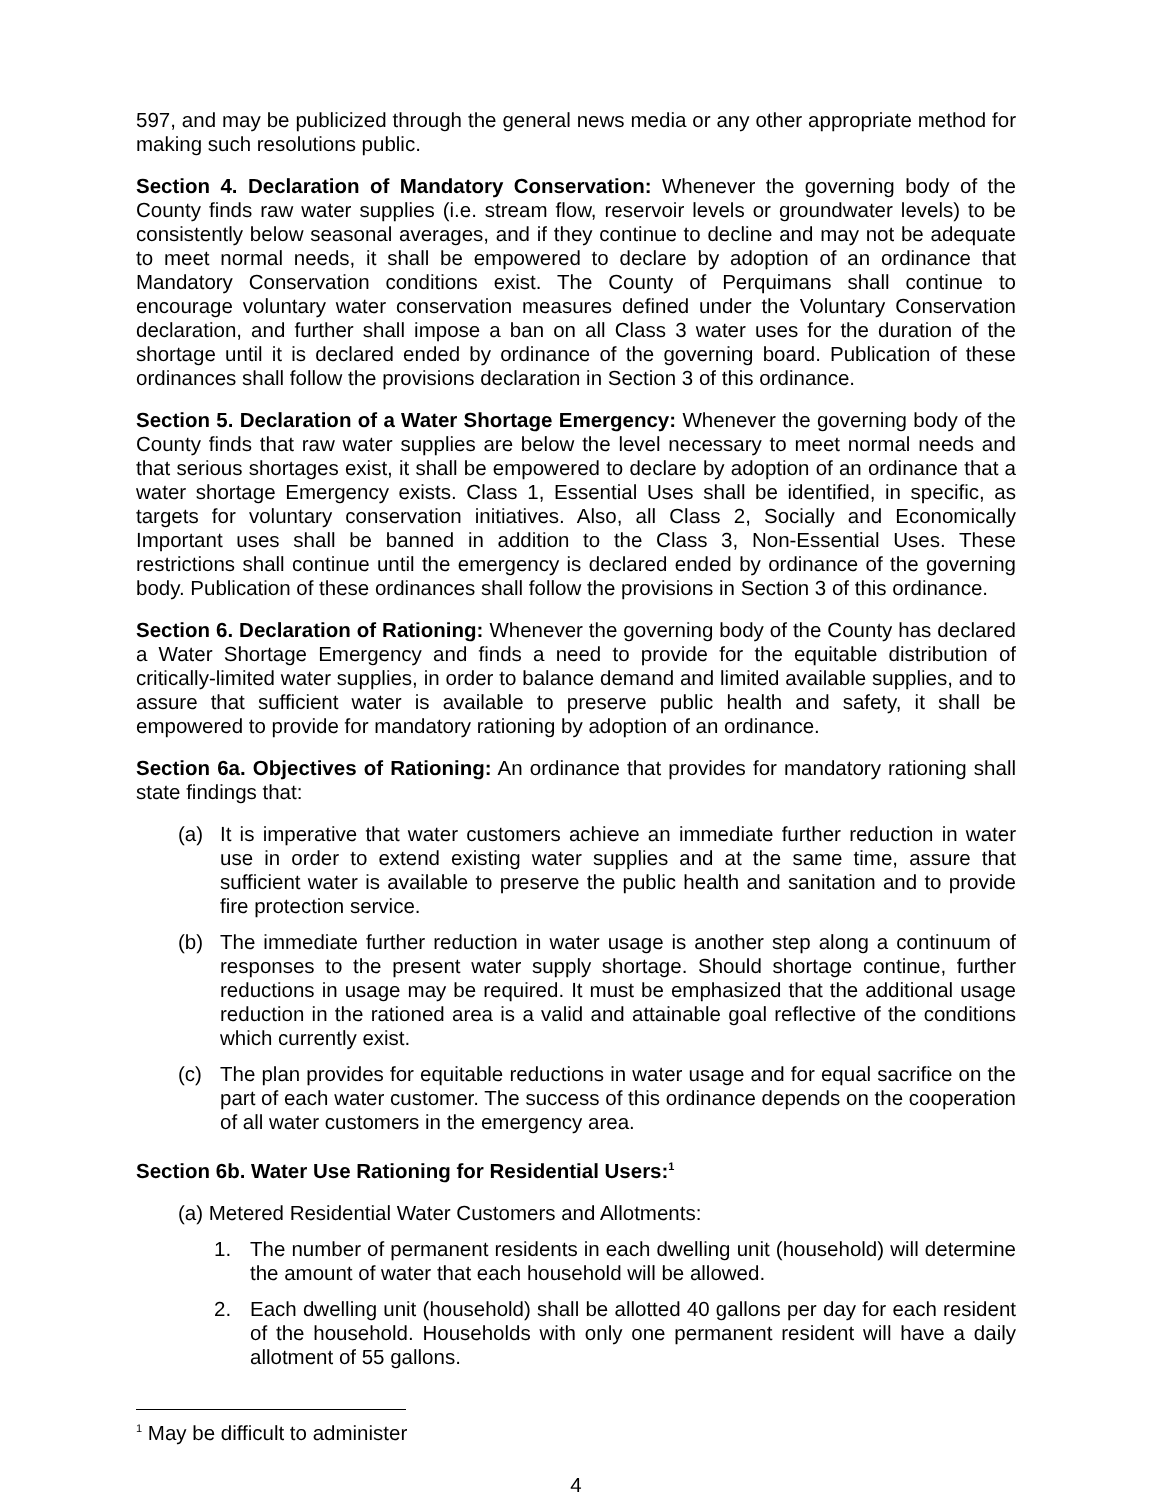597, and may be publicized through the general news media or any other appropriate method for making such resolutions public.
Section 4. Declaration of Mandatory Conservation: Whenever the governing body of the County finds raw water supplies (i.e. stream flow, reservoir levels or groundwater levels) to be consistently below seasonal averages, and if they continue to decline and may not be adequate to meet normal needs, it shall be empowered to declare by adoption of an ordinance that Mandatory Conservation conditions exist. The County of Perquimans shall continue to encourage voluntary water conservation measures defined under the Voluntary Conservation declaration, and further shall impose a ban on all Class 3 water uses for the duration of the shortage until it is declared ended by ordinance of the governing board. Publication of these ordinances shall follow the provisions declaration in Section 3 of this ordinance.
Section 5. Declaration of a Water Shortage Emergency: Whenever the governing body of the County finds that raw water supplies are below the level necessary to meet normal needs and that serious shortages exist, it shall be empowered to declare by adoption of an ordinance that a water shortage Emergency exists. Class 1, Essential Uses shall be identified, in specific, as targets for voluntary conservation initiatives. Also, all Class 2, Socially and Economically Important uses shall be banned in addition to the Class 3, Non-Essential Uses. These restrictions shall continue until the emergency is declared ended by ordinance of the governing body. Publication of these ordinances shall follow the provisions in Section 3 of this ordinance.
Section 6. Declaration of Rationing: Whenever the governing body of the County has declared a Water Shortage Emergency and finds a need to provide for the equitable distribution of critically-limited water supplies, in order to balance demand and limited available supplies, and to assure that sufficient water is available to preserve public health and safety, it shall be empowered to provide for mandatory rationing by adoption of an ordinance.
Section 6a. Objectives of Rationing: An ordinance that provides for mandatory rationing shall state findings that:
(a) It is imperative that water customers achieve an immediate further reduction in water use in order to extend existing water supplies and at the same time, assure that sufficient water is available to preserve the public health and sanitation and to provide fire protection service.
(b) The immediate further reduction in water usage is another step along a continuum of responses to the present water supply shortage. Should shortage continue, further reductions in usage may be required. It must be emphasized that the additional usage reduction in the rationed area is a valid and attainable goal reflective of the conditions which currently exist.
(c) The plan provides for equitable reductions in water usage and for equal sacrifice on the part of each water customer. The success of this ordinance depends on the cooperation of all water customers in the emergency area.
Section 6b. Water Use Rationing for Residential Users:<sup>1</sup>
(a) Metered Residential Water Customers and Allotments:
1. The number of permanent residents in each dwelling unit (household) will determine the amount of water that each household will be allowed.
2. Each dwelling unit (household) shall be allotted 40 gallons per day for each resident of the household. Households with only one permanent resident will have a daily allotment of 55 gallons.
<sup>1</sup> May be difficult to administer
4